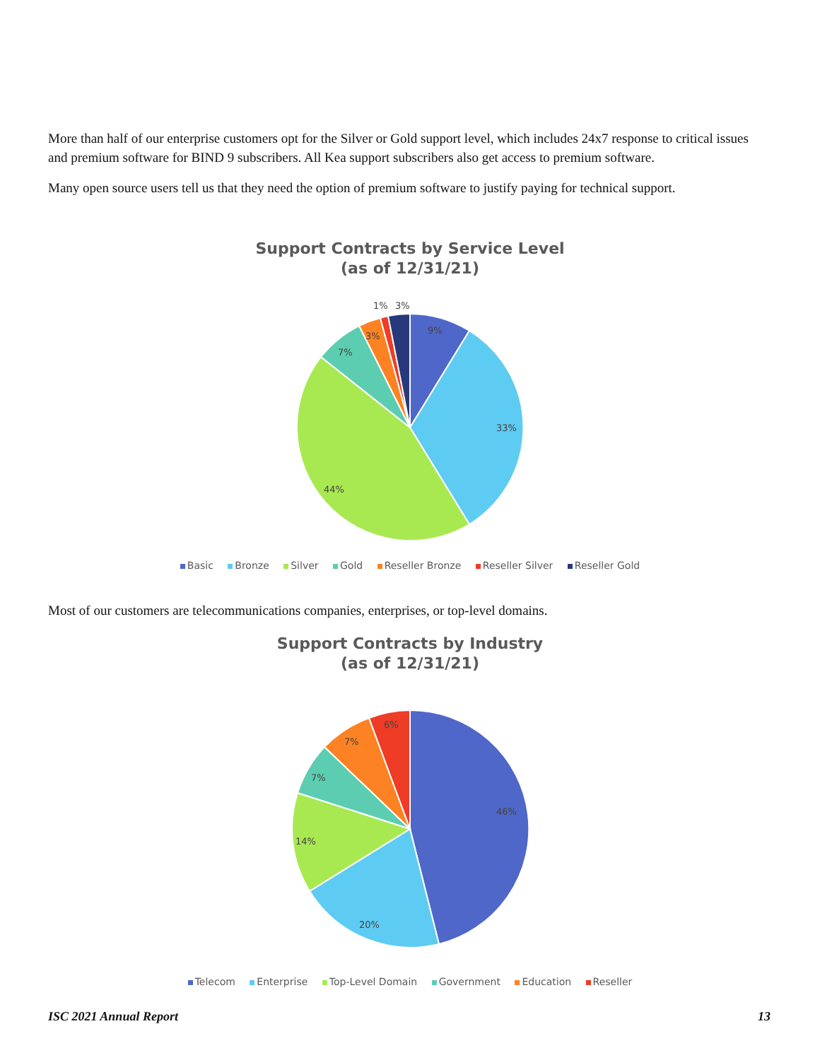More than half of our enterprise customers opt for the Silver or Gold support level, which includes 24x7 response to critical issues and premium software for BIND 9 subscribers. All Kea support subscribers also get access to premium software.
Many open source users tell us that they need the option of premium software to justify paying for technical support.
Support Contracts by Service Level
(as of 12/31/21)
9%
33%
44%
7%
3%
1%
3%
Basic Bronze Silver Gold Reseller Bronze Reseller Silver Reseller Gold
Most of our customers are telecommunications companies, enterprises, or top-level domains.
Support Contracts by Industry
(as of 12/31/21)
46%
20%
14%
7%
7%
6%
Telecom Enterprise Top-Level Domain Government Education Reseller
ISC 2021 Annual Report 13